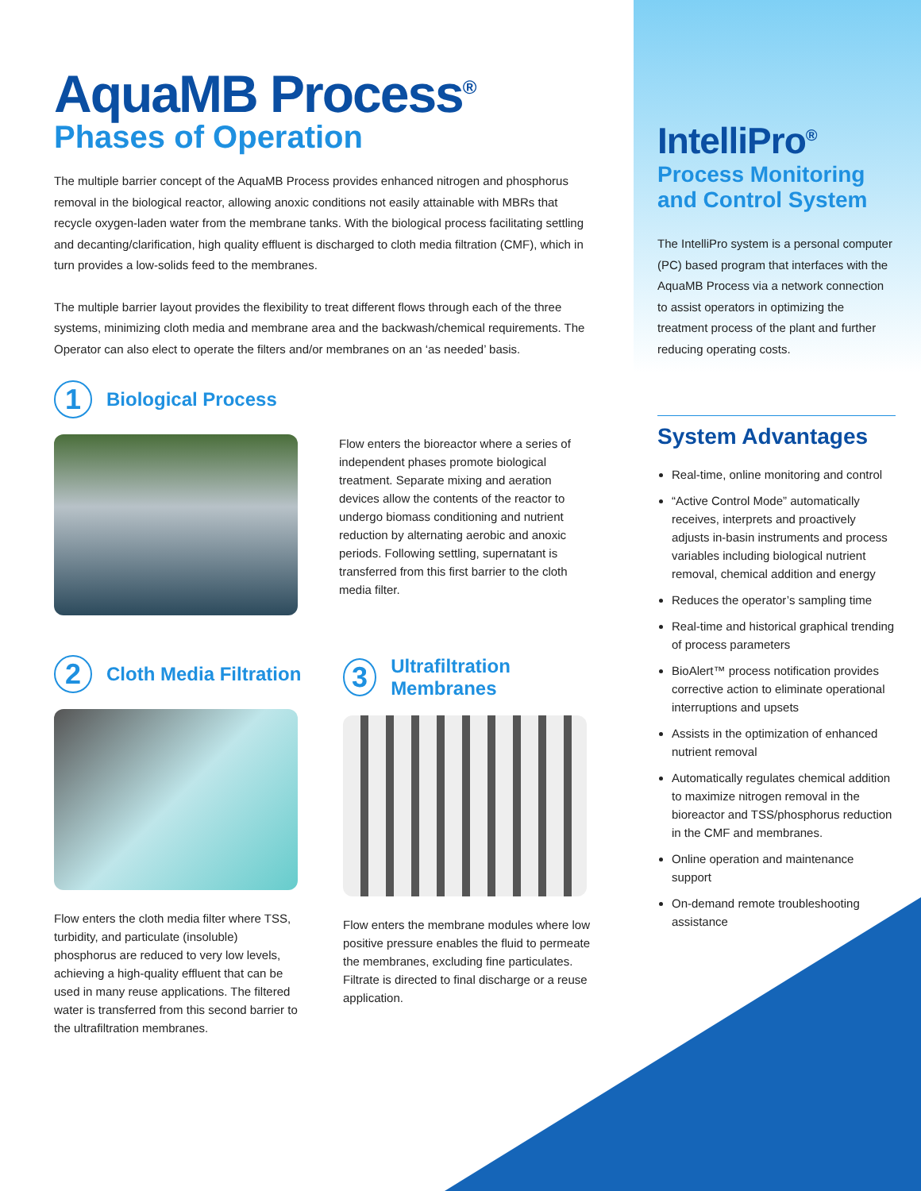AquaMB Process<sup>®</sup>
Phases of Operation
The multiple barrier concept of the AquaMB Process provides enhanced nitrogen and phosphorus removal in the biological reactor, allowing anoxic conditions not easily attainable with MBRs that recycle oxygen-laden water from the membrane tanks. With the biological process facilitating settling and decanting/clarification, high quality effluent is discharged to cloth media filtration (CMF), which in turn provides a low-solids feed to the membranes.
The multiple barrier layout provides the flexibility to treat different flows through each of the three systems, minimizing cloth media and membrane area and the backwash/chemical requirements. The Operator can also elect to operate the filters and/or membranes on an ‘as needed’ basis.
1
Biological Process
Flow enters the bioreactor where a series of independent phases promote biological treatment. Separate mixing and aeration devices allow the contents of the reactor to undergo biomass conditioning and nutrient reduction by alternating aerobic and anoxic periods. Following settling, supernatant is transferred from this first barrier to the cloth media filter.
2
Cloth Media Filtration
Flow enters the cloth media filter where TSS, turbidity, and particulate (insoluble) phosphorus are reduced to very low levels, achieving a high-quality effluent that can be used in many reuse applications. The filtered water is transferred from this second barrier to the ultrafiltration membranes.
3
Ultrafiltration Membranes
Flow enters the membrane modules where low positive pressure enables the fluid to permeate the membranes, excluding fine particulates. Filtrate is directed to final discharge or a reuse application.
IntelliPro<sup>®</sup>
Process Monitoring and Control System
The IntelliPro system is a personal computer (PC) based program that interfaces with the AquaMB Process via a network connection to assist operators in optimizing the treatment process of the plant and further reducing operating costs.
System Advantages
Real-time, online monitoring and control
“Active Control Mode” automatically receives, interprets and proactively adjusts in-basin instruments and process variables including biological nutrient removal, chemical addition and energy
Reduces the operator’s sampling time
Real-time and historical graphical trending of process parameters
BioAlert™ process notification provides corrective action to eliminate operational interruptions and upsets
Assists in the optimization of enhanced nutrient removal
Automatically regulates chemical addition to maximize nitrogen removal in the bioreactor and TSS/phosphorus reduction in the CMF and membranes.
Online operation and maintenance support
On-demand remote troubleshooting assistance